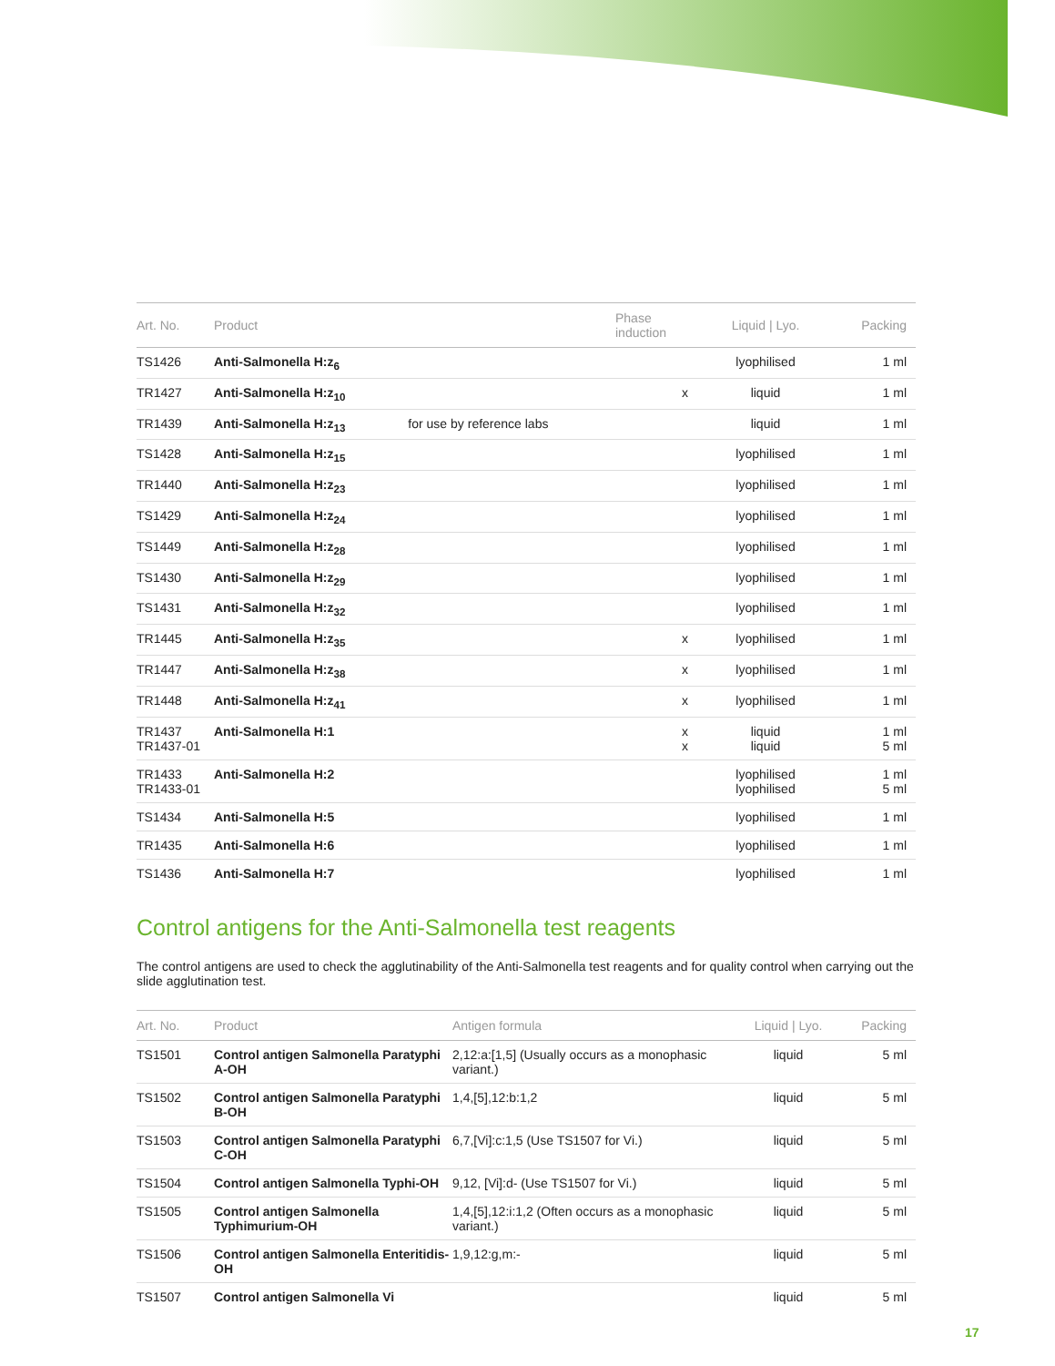| Art. No. | Product | | Phase induction | Liquid / Lyo. | Packing |
| --- | --- | --- | --- | --- | --- |
| TS1426 | Anti-Salmonella H:z<sub>6</sub> | | | lyophilised | 1 ml |
| TR1427 | Anti-Salmonella H:z<sub>10</sub> | | x | liquid | 1 ml |
| TR1439 | Anti-Salmonella H:z<sub>13</sub> | for use by reference labs | | liquid | 1 ml |
| TS1428 | Anti-Salmonella H:z<sub>15</sub> | | | lyophilised | 1 ml |
| TR1440 | Anti-Salmonella H:z<sub>23</sub> | | | lyophilised | 1 ml |
| TS1429 | Anti-Salmonella H:z<sub>24</sub> | | | lyophilised | 1 ml |
| TS1449 | Anti-Salmonella H:z<sub>28</sub> | | | lyophilised | 1 ml |
| TS1430 | Anti-Salmonella H:z<sub>29</sub> | | | lyophilised | 1 ml |
| TS1431 | Anti-Salmonella H:z<sub>32</sub> | | | lyophilised | 1 ml |
| TR1445 | Anti-Salmonella H:z<sub>35</sub> | | x | lyophilised | 1 ml |
| TR1447 | Anti-Salmonella H:z<sub>38</sub> | | x | lyophilised | 1 ml |
| TR1448 | Anti-Salmonella H:z<sub>41</sub> | | x | lyophilised | 1 ml |
| TR1437 TR1437-01 | Anti-Salmonella H:1 | | x x | liquid liquid | 1 ml 5 ml |
| TR1433 TR1433-01 | Anti-Salmonella H:2 | | | lyophilised lyophilised | 1 ml 5 ml |
| TS1434 | Anti-Salmonella H:5 | | | lyophilised | 1 ml |
| TR1435 | Anti-Salmonella H:6 | | | lyophilised | 1 ml |
| TS1436 | Anti-Salmonella H:7 | | | lyophilised | 1 ml |
Control antigens for the Anti-Salmonella test reagents
The control antigens are used to check the agglutinability of the Anti-Salmonella test reagents and for quality control when carrying out the slide agglutination test.
| Art. No. | Product | Antigen formula | Liquid / Lyo. | Packing |
| --- | --- | --- | --- | --- |
| TS1501 | Control antigen Salmonella Paratyphi A-OH | 2,12:a:[1,5] (Usually occurs as a monophasic variant.) | liquid | 5 ml |
| TS1502 | Control antigen Salmonella Paratyphi B-OH | 1,4,[5],12:b:1,2 | liquid | 5 ml |
| TS1503 | Control antigen Salmonella Paratyphi C-OH | 6,7,[Vi]:c:1,5 (Use TS1507 for Vi.) | liquid | 5 ml |
| TS1504 | Control antigen Salmonella Typhi-OH | 9,12, [Vi]:d- (Use TS1507 for Vi.) | liquid | 5 ml |
| TS1505 | Control antigen Salmonella Typhimurium-OH | 1,4,[5],12:i:1,2 (Often occurs as a monophasic variant.) | liquid | 5 ml |
| TS1506 | Control antigen Salmonella Enteritidis-OH | 1,9,12:g,m:- | liquid | 5 ml |
| TS1507 | Control antigen Salmonella Vi | | liquid | 5 ml |
17